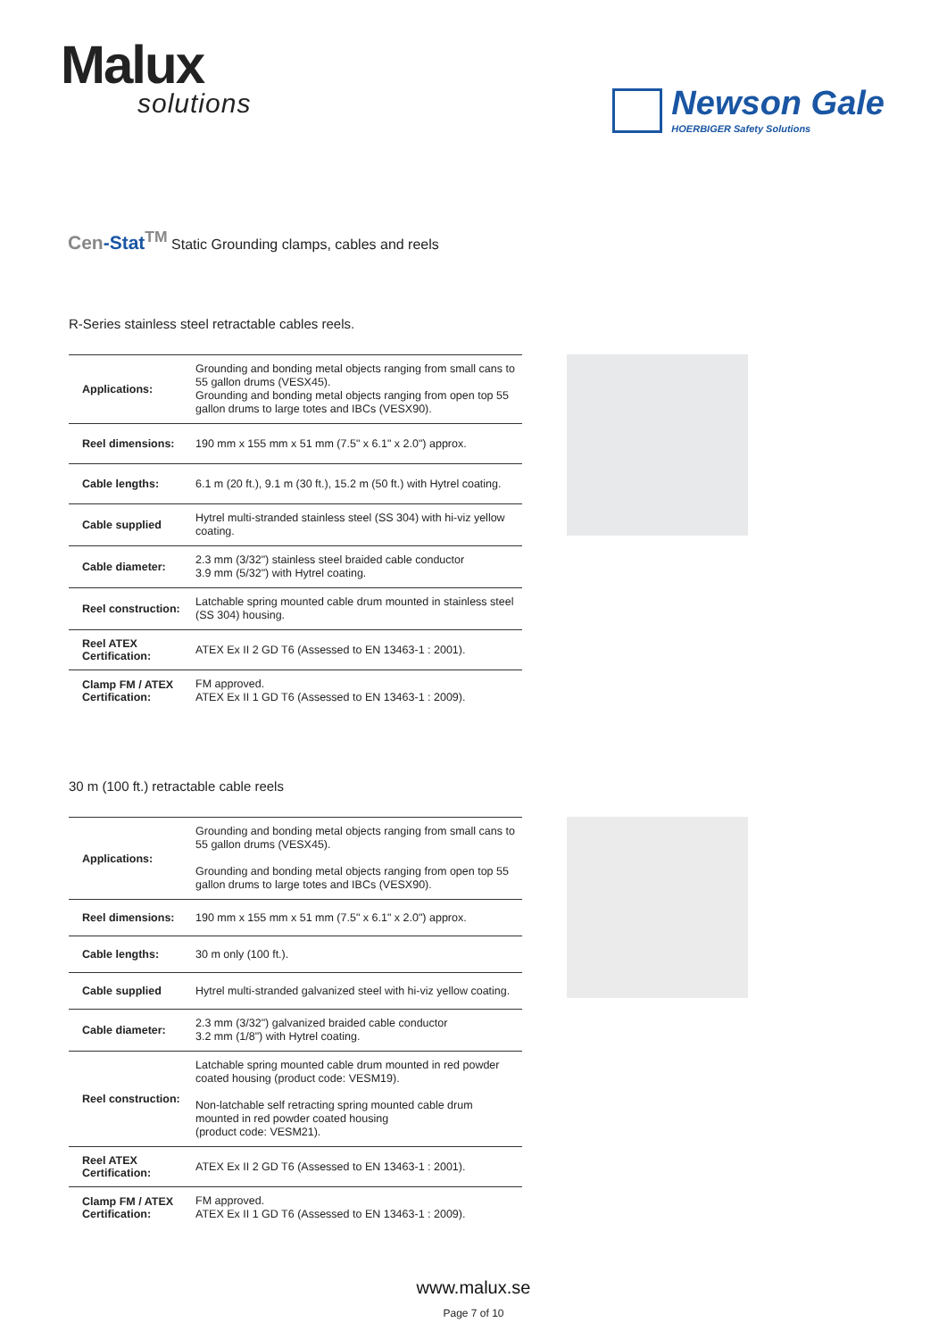Malux
solutions
Newson Gale
HOERBIGER Safety Solutions
Cen-Stat<sup>TM</sup> Static Grounding clamps, cables and reels
R-Series stainless steel retractable cables reels.
| Applications: | Grounding and bonding metal objects ranging from small cans to 55 gallon drums (VESX45). Grounding and bonding metal objects ranging from open top 55 gallon drums to large totes and IBCs (VESX90). |
| Reel dimensions: | 190 mm x 155 mm x 51 mm (7.5" x 6.1" x 2.0") approx. |
| Cable lengths: | 6.1 m (20 ft.), 9.1 m (30 ft.), 15.2 m (50 ft.) with Hytrel coating. |
| Cable supplied | Hytrel multi-stranded stainless steel (SS 304) with hi-viz yellow coating. |
| Cable diameter: | 2.3 mm (3/32") stainless steel braided cable conductor 3.9 mm (5/32") with Hytrel coating. |
| Reel construction: | Latchable spring mounted cable drum mounted in stainless steel (SS 304) housing. |
| Reel ATEX Certification: | ATEX Ex II 2 GD T6 (Assessed to EN 13463-1 : 2001). |
| Clamp FM / ATEX Certification: | FM approved. ATEX Ex II 1 GD T6 (Assessed to EN 13463-1 : 2009). |
30 m (100 ft.) retractable cable reels
| Applications: | Grounding and bonding metal objects ranging from small cans to 55 gallon drums (VESX45). Grounding and bonding metal objects ranging from open top 55 gallon drums to large totes and IBCs (VESX90). |
| Reel dimensions: | 190 mm x 155 mm x 51 mm (7.5" x 6.1" x 2.0") approx. |
| Cable lengths: | 30 m only (100 ft.). |
| Cable supplied | Hytrel multi-stranded galvanized steel with hi-viz yellow coating. |
| Cable diameter: | 2.3 mm (3/32") galvanized braided cable conductor 3.2 mm (1/8") with Hytrel coating. |
| Reel construction: | Latchable spring mounted cable drum mounted in red powder coated housing (product code: VESM19). Non-latchable self retracting spring mounted cable drum mounted in red powder coated housing (product code: VESM21). |
| Reel ATEX Certification: | ATEX Ex II 2 GD T6 (Assessed to EN 13463-1 : 2001). |
| Clamp FM / ATEX Certification: | FM approved. ATEX Ex II 1 GD T6 (Assessed to EN 13463-1 : 2009). |
www.malux.se
Page 7 of 10